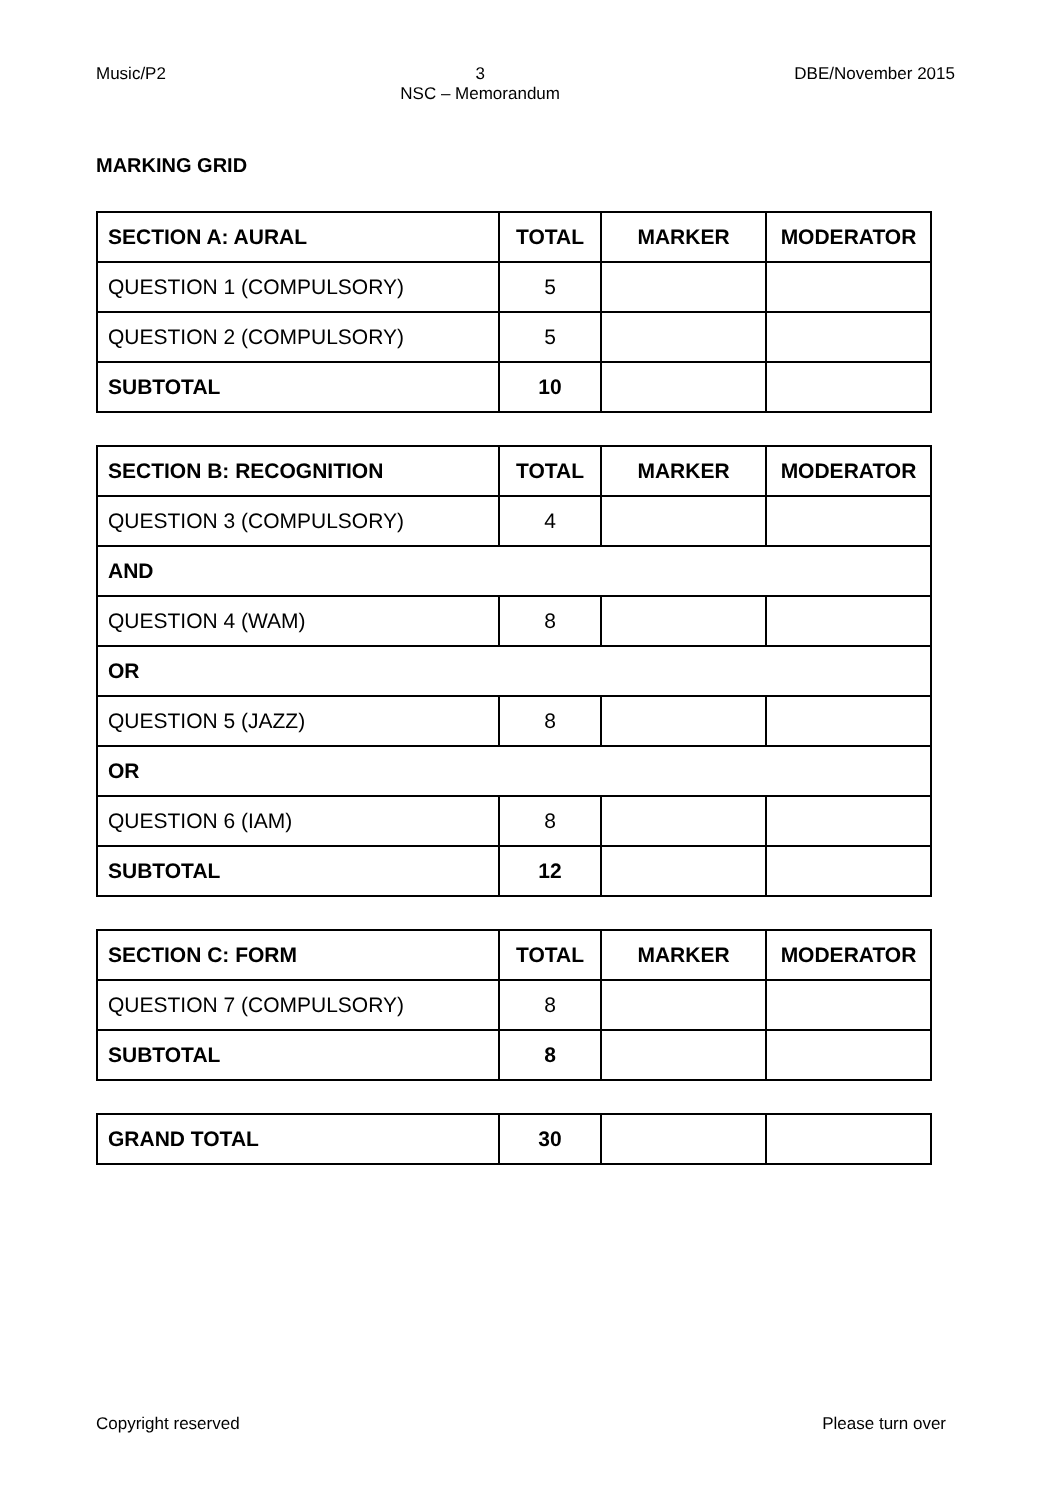Music/P2 3
NSC – Memorandum
DBE/November 2015
MARKING GRID
| SECTION A: AURAL | TOTAL | MARKER | MODERATOR |
| --- | --- | --- | --- |
| QUESTION 1 (COMPULSORY) | 5 | | |
| QUESTION 2 (COMPULSORY) | 5 | | |
| SUBTOTAL | 10 | | |
| SECTION B: RECOGNITION | TOTAL | MARKER | MODERATOR |
| --- | --- | --- | --- |
| QUESTION 3 (COMPULSORY) | 4 | | |
| AND | | | |
| QUESTION 4 (WAM) | 8 | | |
| OR | | | |
| QUESTION 5 (JAZZ) | 8 | | |
| OR | | | |
| QUESTION 6 (IAM) | 8 | | |
| SUBTOTAL | 12 | | |
| SECTION C: FORM | TOTAL | MARKER | MODERATOR |
| --- | --- | --- | --- |
| QUESTION 7 (COMPULSORY) | 8 | | |
| SUBTOTAL | 8 | | |
| GRAND TOTAL | 30 | | |
Copyright reserved Please turn over